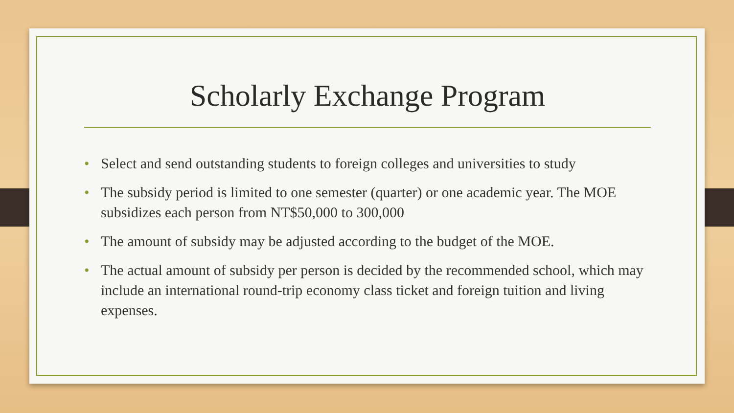Scholarly Exchange Program
• Select and send outstanding students to foreign colleges and universities to study
• The subsidy period is limited to one semester (quarter) or one academic year. The MOE subsidizes each person from NT$50,000 to 300,000
• The amount of subsidy may be adjusted according to the budget of the MOE.
• The actual amount of subsidy per person is decided by the recommended school, which may include an international round-trip economy class ticket and foreign tuition and living expenses.